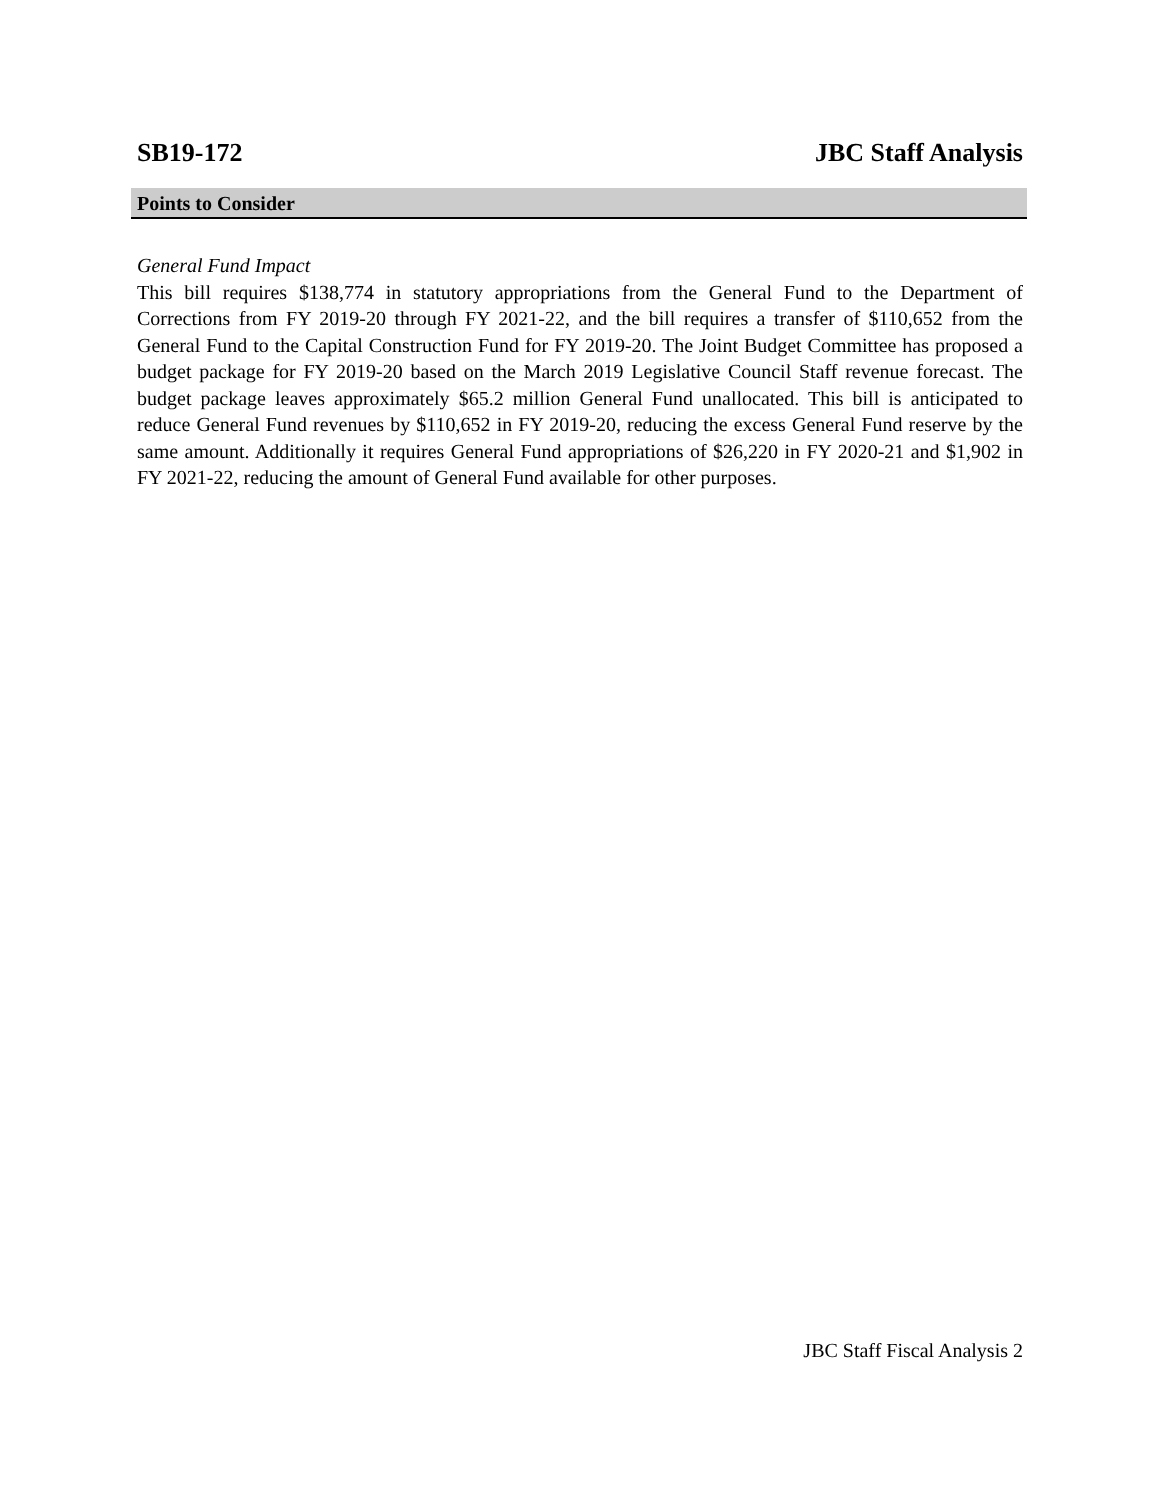SB19-172 JBC Staff Analysis
Points to Consider
General Fund Impact
This bill requires $138,774 in statutory appropriations from the General Fund to the Department of Corrections from FY 2019-20 through FY 2021-22, and the bill requires a transfer of $110,652 from the General Fund to the Capital Construction Fund for FY 2019-20. The Joint Budget Committee has proposed a budget package for FY 2019-20 based on the March 2019 Legislative Council Staff revenue forecast. The budget package leaves approximately $65.2 million General Fund unallocated. This bill is anticipated to reduce General Fund revenues by $110,652 in FY 2019-20, reducing the excess General Fund reserve by the same amount. Additionally it requires General Fund appropriations of $26,220 in FY 2020-21 and $1,902 in FY 2021-22, reducing the amount of General Fund available for other purposes.
JBC Staff Fiscal Analysis 2